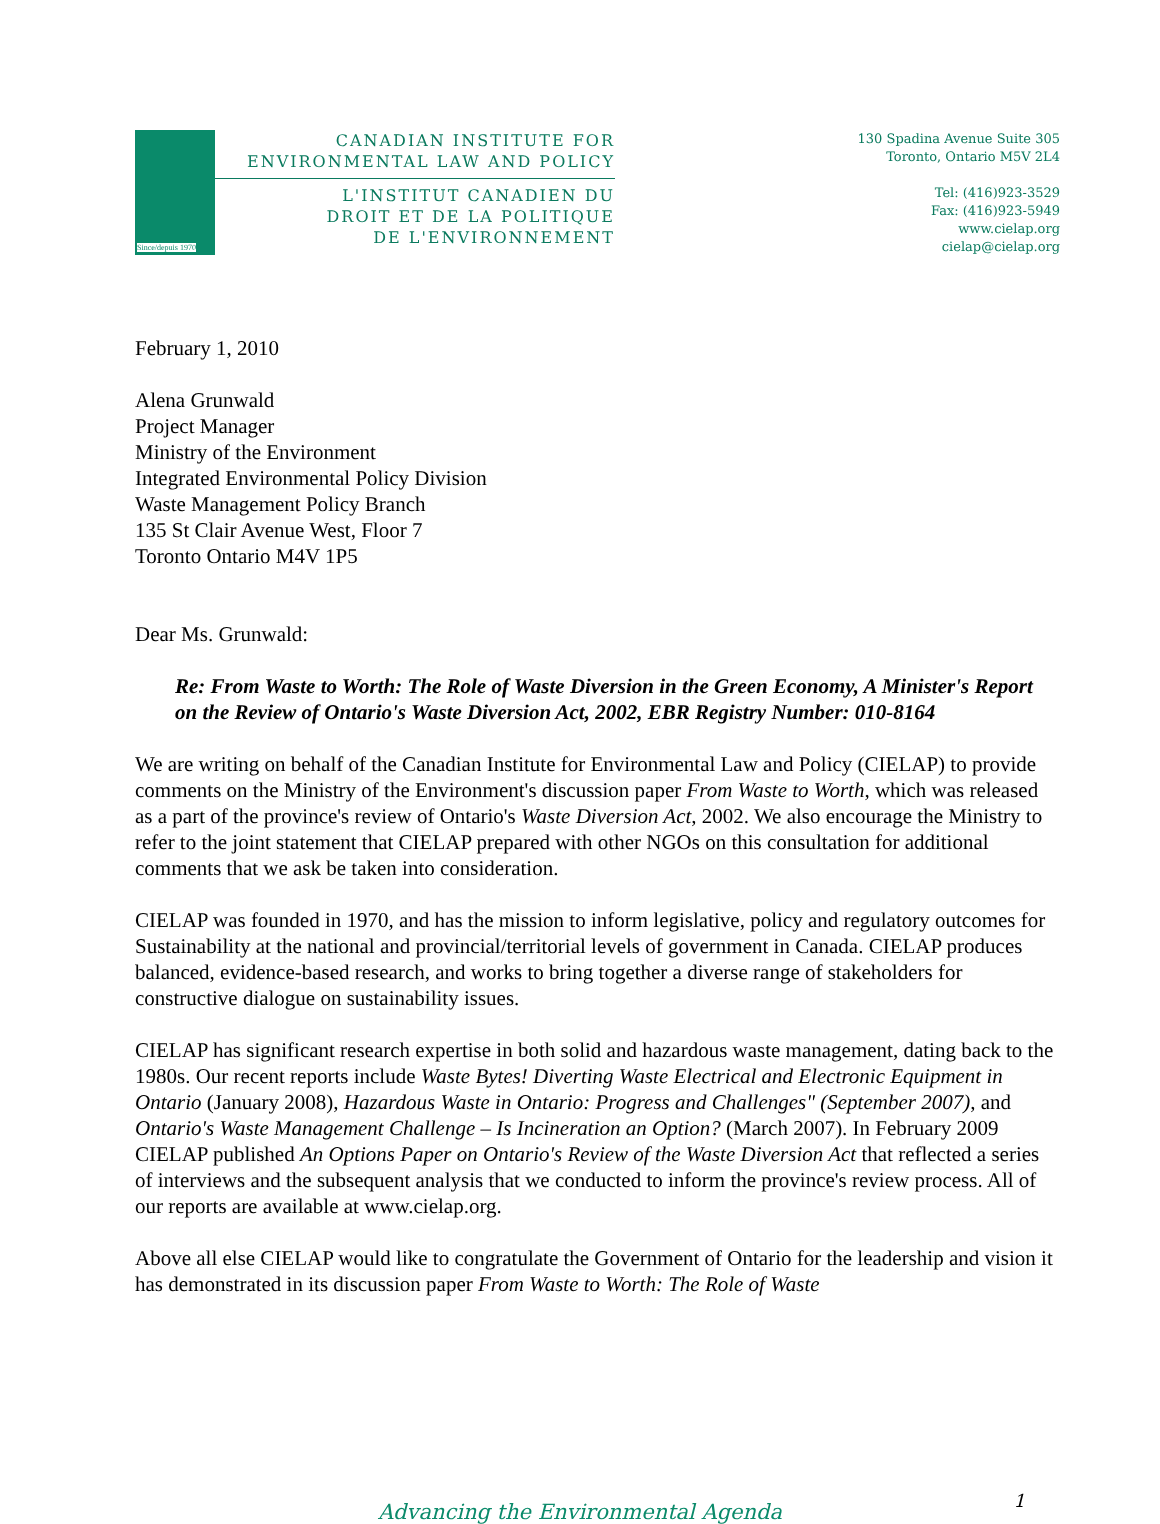Since/depuis 1970
CANADIAN INSTITUTE FOR
ENVIRONMENTAL LAW AND POLICY
L'INSTITUT CANADIEN DU
DROIT ET DE LA POLITIQUE
DE L'ENVIRONNEMENT
130 Spadina Avenue Suite 305
Toronto, Ontario M5V 2L4
Tel: (416)923-3529
Fax: (416)923-5949
www.cielap.org
cielap@cielap.org
February 1, 2010
Alena Grunwald
Project Manager
Ministry of the Environment
Integrated Environmental Policy Division
Waste Management Policy Branch
135 St Clair Avenue West, Floor 7
Toronto Ontario M4V 1P5
Dear Ms. Grunwald:
Re: From Waste to Worth: The Role of Waste Diversion in the Green Economy, A Minister's Report on the Review of Ontario's Waste Diversion Act, 2002, EBR Registry Number: 010-8164
We are writing on behalf of the Canadian Institute for Environmental Law and Policy (CIELAP) to provide comments on the Ministry of the Environment's discussion paper From Waste to Worth, which was released as a part of the province's review of Ontario's Waste Diversion Act, 2002. We also encourage the Ministry to refer to the joint statement that CIELAP prepared with other NGOs on this consultation for additional comments that we ask be taken into consideration.
CIELAP was founded in 1970, and has the mission to inform legislative, policy and regulatory outcomes for Sustainability at the national and provincial/territorial levels of government in Canada. CIELAP produces balanced, evidence-based research, and works to bring together a diverse range of stakeholders for constructive dialogue on sustainability issues.
CIELAP has significant research expertise in both solid and hazardous waste management, dating back to the 1980s. Our recent reports include Waste Bytes! Diverting Waste Electrical and Electronic Equipment in Ontario (January 2008), Hazardous Waste in Ontario: Progress and Challenges" (September 2007), and Ontario's Waste Management Challenge – Is Incineration an Option? (March 2007). In February 2009 CIELAP published An Options Paper on Ontario's Review of the Waste Diversion Act that reflected a series of interviews and the subsequent analysis that we conducted to inform the province's review process. All of our reports are available at www.cielap.org.
Above all else CIELAP would like to congratulate the Government of Ontario for the leadership and vision it has demonstrated in its discussion paper From Waste to Worth: The Role of Waste
1 Advancing the Environmental Agenda